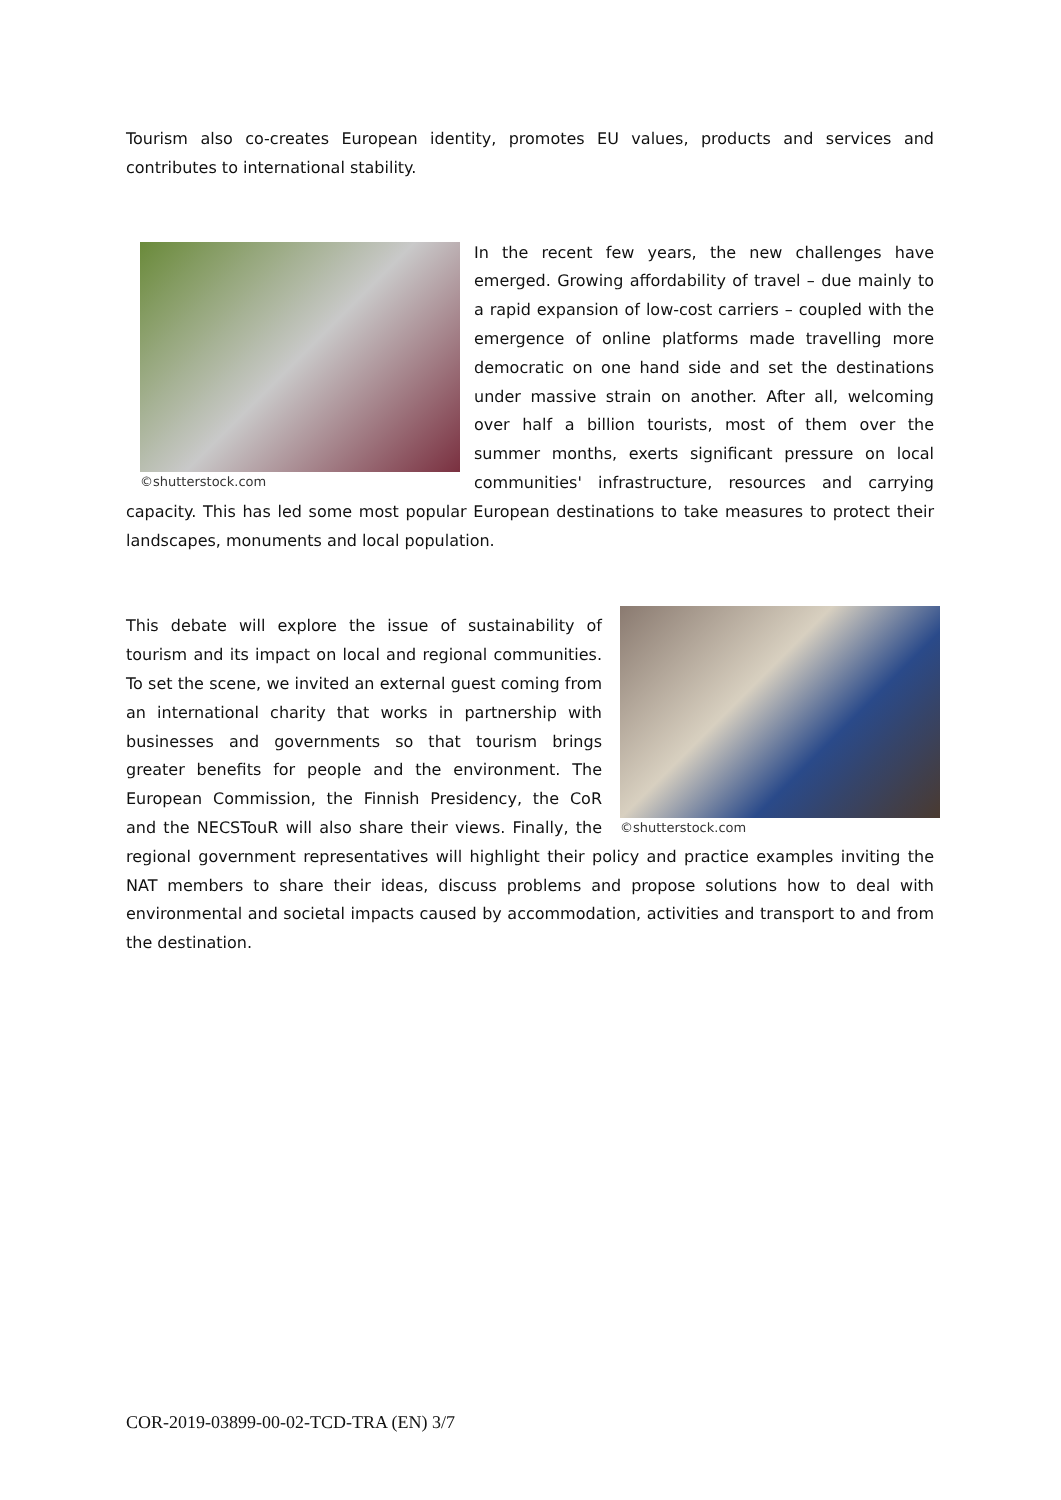Tourism also co-creates European identity, promotes EU values, products and services and contributes to international stability.
©shutterstock.com
In the recent few years, the new challenges have emerged. Growing affordability of travel – due mainly to a rapid expansion of low-cost carriers – coupled with the emergence of online platforms made travelling more democratic on one hand side and set the destinations under massive strain on another. After all, welcoming over half a billion tourists, most of them over the summer months, exerts significant pressure on local communities' infrastructure, resources and carrying capacity. This has led some most popular European destinations to take measures to protect their landscapes, monuments and local population.
©shutterstock.com
This debate will explore the issue of sustainability of tourism and its impact on local and regional communities. To set the scene, we invited an external guest coming from an international charity that works in partnership with businesses and governments so that tourism brings greater benefits for people and the environment. The European Commission, the Finnish Presidency, the CoR and the NECSTouR will also share their views. Finally, the regional government representatives will highlight their policy and practice examples inviting the NAT members to share their ideas, discuss problems and propose solutions how to deal with environmental and societal impacts caused by accommodation, activities and transport to and from the destination.
COR-2019-03899-00-02-TCD-TRA (EN) 3/7